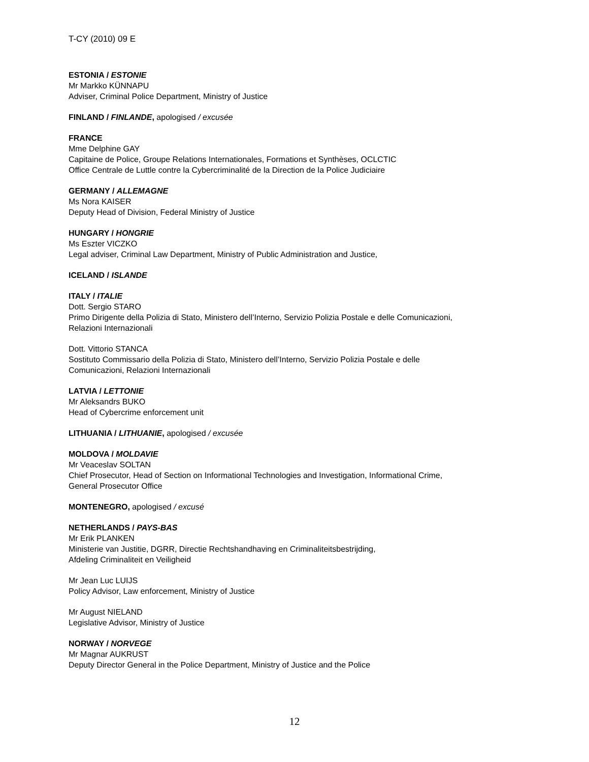T-CY (2010) 09 E
ESTONIA / ESTONIE
Mr Markko KÜNNAPU
Adviser, Criminal Police Department, Ministry of Justice
FINLAND / FINLANDE, apologised / excusée
FRANCE
Mme Delphine GAY
Capitaine de Police, Groupe Relations Internationales, Formations et Synthèses, OCLCTIC
Office Centrale de Luttle contre la Cybercriminalité de la Direction de la Police Judiciaire
GERMANY / ALLEMAGNE
Ms Nora KAISER
Deputy Head of Division, Federal Ministry of Justice
HUNGARY / HONGRIE
Ms Eszter VICZKO
Legal adviser, Criminal Law Department, Ministry of Public Administration and Justice,
ICELAND / ISLANDE
ITALY / ITALIE
Dott. Sergio STARO
Primo Dirigente della Polizia di Stato, Ministero dell’Interno, Servizio Polizia Postale e delle Comunicazioni,
Relazioni Internazionali
Dott. Vittorio STANCA
Sostituto Commissario della Polizia di Stato, Ministero dell’Interno, Servizio Polizia Postale e delle
Comunicazioni, Relazioni Internazionali
LATVIA / LETTONIE
Mr Aleksandrs BUKO
Head of Cybercrime enforcement unit
LITHUANIA / LITHUANIE, apologised / excusée
MOLDOVA / MOLDAVIE
Mr Veaceslav SOLTAN
Chief Prosecutor, Head of Section on Informational Technologies and Investigation, Informational Crime,
General Prosecutor Office
MONTENEGRO, apologised / excusé
NETHERLANDS / PAYS-BAS
Mr Erik PLANKEN
Ministerie van Justitie, DGRR, Directie Rechtshandhaving en Criminaliteitsbestrijding,
Afdeling Criminaliteit en Veiligheid
Mr Jean Luc LUIJS
Policy Advisor, Law enforcement, Ministry of Justice
Mr August NIELAND
Legislative Advisor, Ministry of Justice
NORWAY / NORVEGE
Mr Magnar AUKRUST
Deputy Director General in the Police Department, Ministry of Justice and the Police
12